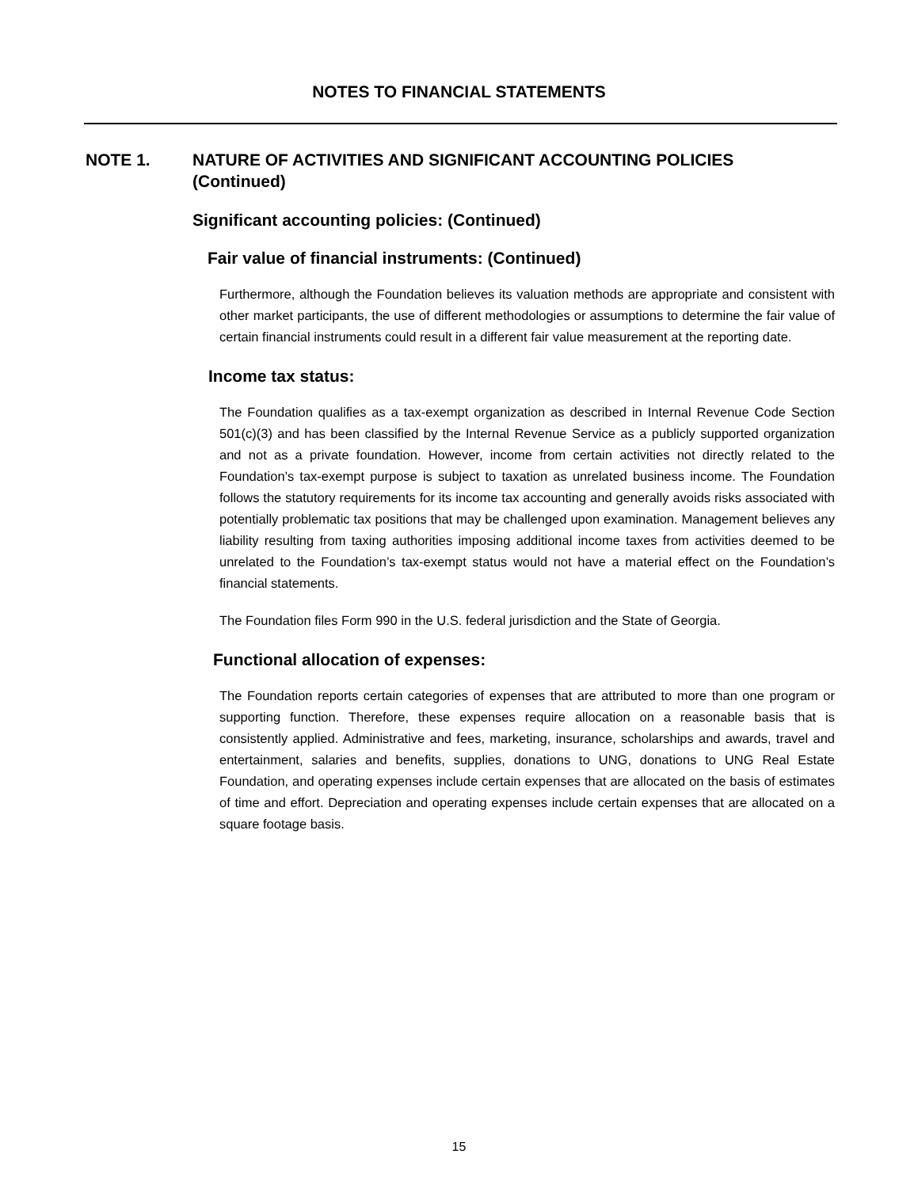NOTES TO FINANCIAL STATEMENTS
NOTE 1. NATURE OF ACTIVITIES AND SIGNIFICANT ACCOUNTING POLICIES
(Continued)
Significant accounting policies: (Continued)
Fair value of financial instruments: (Continued)
Furthermore, although the Foundation believes its valuation methods are appropriate and consistent with other market participants, the use of different methodologies or assumptions to determine the fair value of certain financial instruments could result in a different fair value measurement at the reporting date.
Income tax status:
The Foundation qualifies as a tax-exempt organization as described in Internal Revenue Code Section 501(c)(3) and has been classified by the Internal Revenue Service as a publicly supported organization and not as a private foundation. However, income from certain activities not directly related to the Foundation’s tax-exempt purpose is subject to taxation as unrelated business income. The Foundation follows the statutory requirements for its income tax accounting and generally avoids risks associated with potentially problematic tax positions that may be challenged upon examination. Management believes any liability resulting from taxing authorities imposing additional income taxes from activities deemed to be unrelated to the Foundation’s tax-exempt status would not have a material effect on the Foundation’s financial statements.
The Foundation files Form 990 in the U.S. federal jurisdiction and the State of Georgia.
Functional allocation of expenses:
The Foundation reports certain categories of expenses that are attributed to more than one program or supporting function. Therefore, these expenses require allocation on a reasonable basis that is consistently applied. Administrative and fees, marketing, insurance, scholarships and awards, travel and entertainment, salaries and benefits, supplies, donations to UNG, donations to UNG Real Estate Foundation, and operating expenses include certain expenses that are allocated on the basis of estimates of time and effort. Depreciation and operating expenses include certain expenses that are allocated on a square footage basis.
15